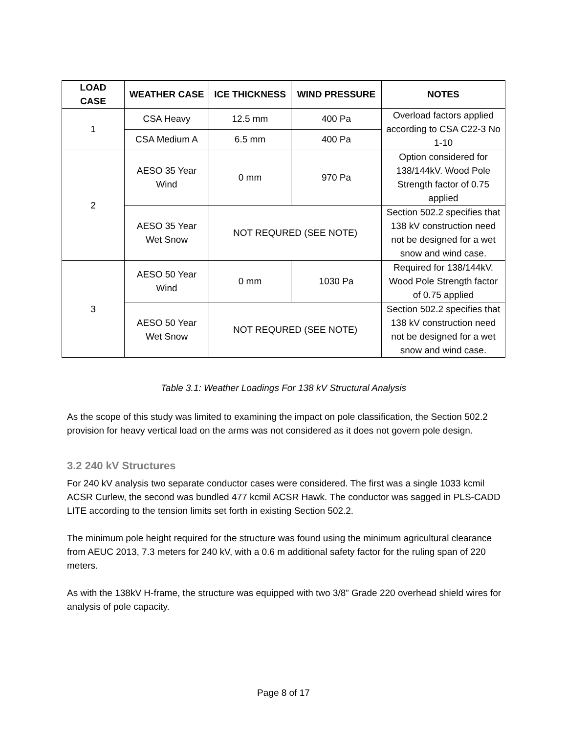| LOAD CASE | WEATHER CASE | ICE THICKNESS | WIND PRESSURE | NOTES |
| --- | --- | --- | --- | --- |
| 1 | CSA Heavy | 12.5 mm | 400 Pa | Overload factors applied according to CSA C22-3 No 1-10 |
| | CSA Medium A | 6.5 mm | 400 Pa | |
| 2 | AESO 35 Year Wind | 0 mm | 970 Pa | Option considered for 138/144kV. Wood Pole Strength factor of 0.75 applied |
| | AESO 35 Year Wet Snow | NOT REQURED (SEE NOTE) | | Section 502.2 specifies that 138 kV construction need not be designed for a wet snow and wind case. |
| 3 | AESO 50 Year Wind | 0 mm | 1030 Pa | Required for 138/144kV. Wood Pole Strength factor of 0.75 applied |
| | AESO 50 Year Wet Snow | NOT REQURED (SEE NOTE) | | Section 502.2 specifies that 138 kV construction need not be designed for a wet snow and wind case. |
Table 3.1: Weather Loadings For 138 kV Structural Analysis
As the scope of this study was limited to examining the impact on pole classification, the Section 502.2 provision for heavy vertical load on the arms was not considered as it does not govern pole design.
3.2 240 kV Structures
For 240 kV analysis two separate conductor cases were considered. The first was a single 1033 kcmil ACSR Curlew, the second was bundled 477 kcmil ACSR Hawk. The conductor was sagged in PLS-CADD LITE according to the tension limits set forth in existing Section 502.2.
The minimum pole height required for the structure was found using the minimum agricultural clearance from AEUC 2013, 7.3 meters for 240 kV, with a 0.6 m additional safety factor for the ruling span of 220 meters.
As with the 138kV H-frame, the structure was equipped with two 3/8” Grade 220 overhead shield wires for analysis of pole capacity.
Page 8 of 17